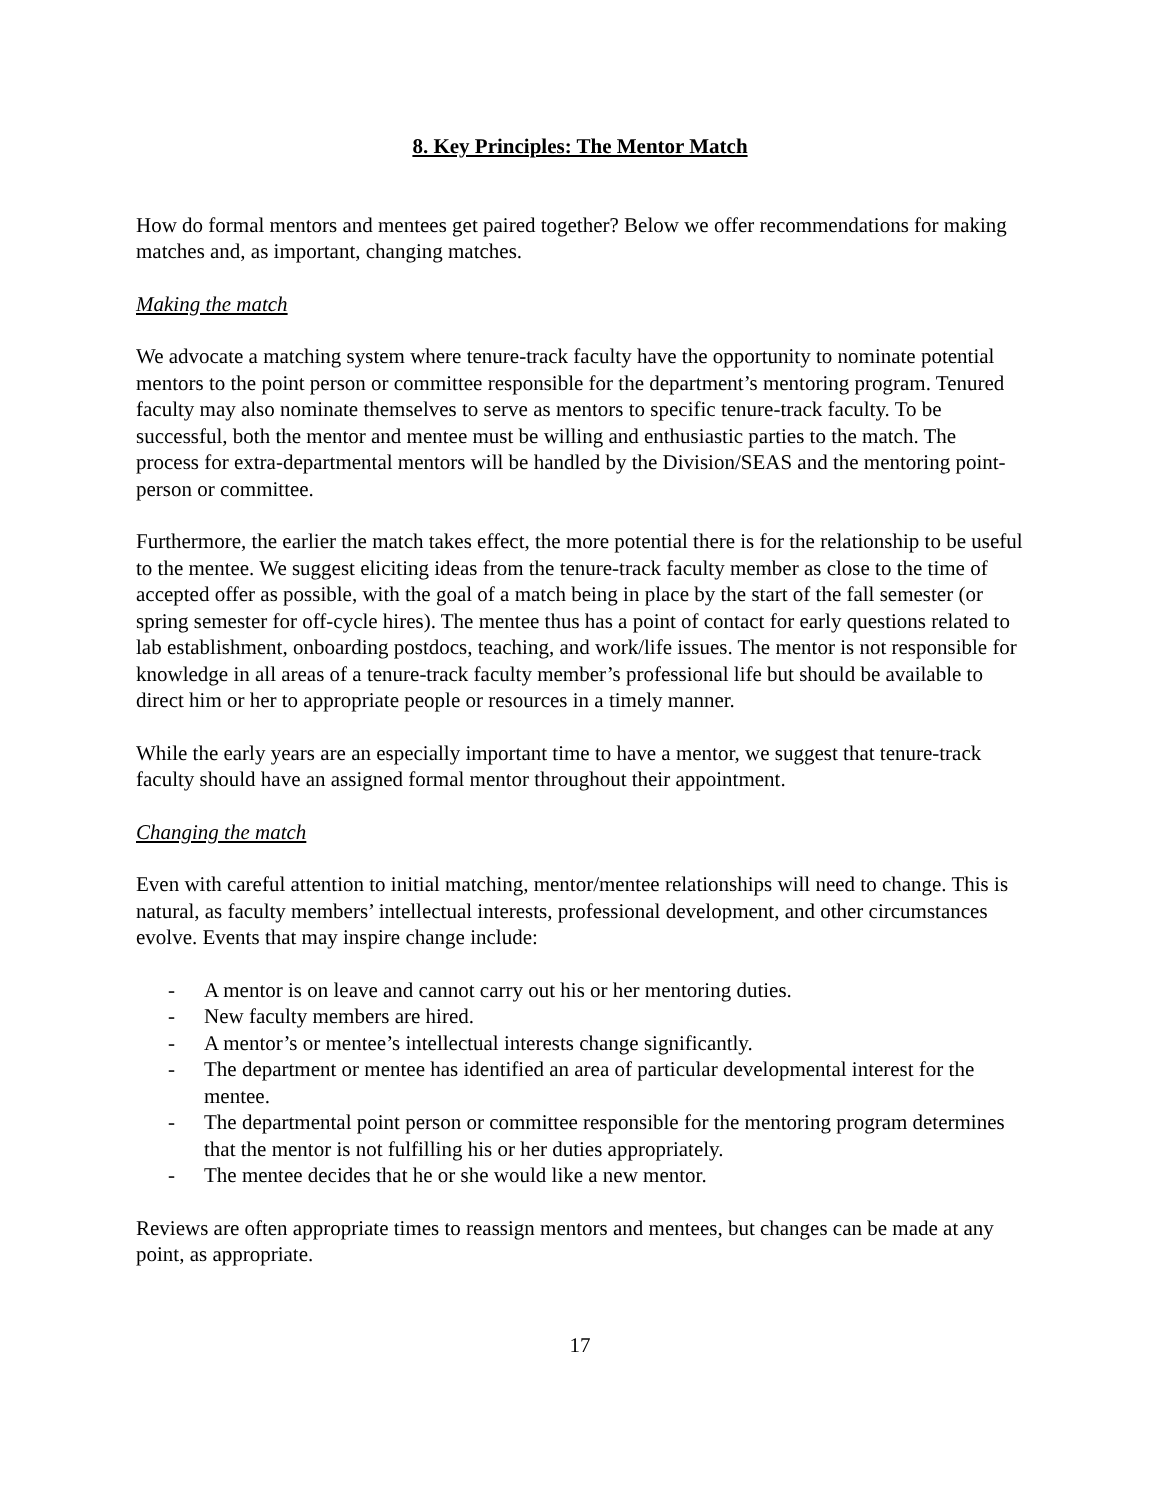8. Key Principles: The Mentor Match
How do formal mentors and mentees get paired together? Below we offer recommendations for making matches and, as important, changing matches.
Making the match
We advocate a matching system where tenure-track faculty have the opportunity to nominate potential mentors to the point person or committee responsible for the department’s mentoring program. Tenured faculty may also nominate themselves to serve as mentors to specific tenure-track faculty. To be successful, both the mentor and mentee must be willing and enthusiastic parties to the match. The process for extra-departmental mentors will be handled by the Division/SEAS and the mentoring point-person or committee.
Furthermore, the earlier the match takes effect, the more potential there is for the relationship to be useful to the mentee. We suggest eliciting ideas from the tenure-track faculty member as close to the time of accepted offer as possible, with the goal of a match being in place by the start of the fall semester (or spring semester for off-cycle hires). The mentee thus has a point of contact for early questions related to lab establishment, onboarding postdocs, teaching, and work/life issues. The mentor is not responsible for knowledge in all areas of a tenure-track faculty member’s professional life but should be available to direct him or her to appropriate people or resources in a timely manner.
While the early years are an especially important time to have a mentor, we suggest that tenure-track faculty should have an assigned formal mentor throughout their appointment.
Changing the match
Even with careful attention to initial matching, mentor/mentee relationships will need to change. This is natural, as faculty members’ intellectual interests, professional development, and other circumstances evolve. Events that may inspire change include:
- A mentor is on leave and cannot carry out his or her mentoring duties.
- New faculty members are hired.
- A mentor’s or mentee’s intellectual interests change significantly.
- The department or mentee has identified an area of particular developmental interest for the mentee.
- The departmental point person or committee responsible for the mentoring program determines that the mentor is not fulfilling his or her duties appropriately.
- The mentee decides that he or she would like a new mentor.
Reviews are often appropriate times to reassign mentors and mentees, but changes can be made at any point, as appropriate.
17